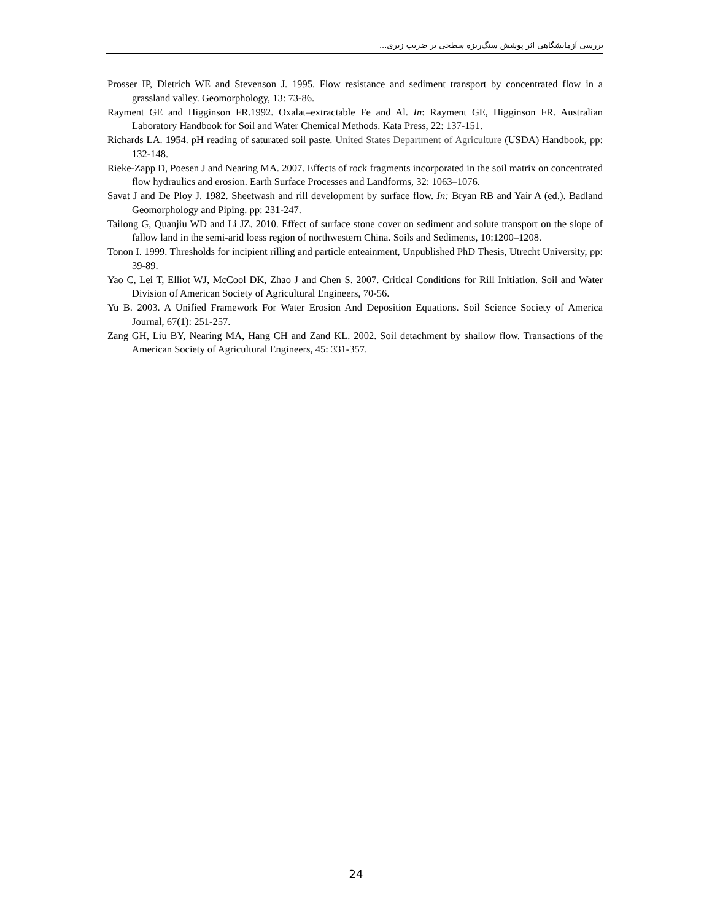بررسی آزمایشگاهی اثر پوشش سنگ‌ریزه سطحی بر ضریب زبری...
Prosser IP, Dietrich WE and Stevenson J. 1995. Flow resistance and sediment transport by concentrated flow in a grassland valley. Geomorphology, 13: 73-86.
Rayment GE and Higginson FR.1992. Oxalat–extractable Fe and Al. In: Rayment GE, Higginson FR. Australian Laboratory Handbook for Soil and Water Chemical Methods. Kata Press, 22: 137-151.
Richards LA. 1954. pH reading of saturated soil paste. United States Department of Agriculture (USDA) Handbook, pp: 132-148.
Rieke-Zapp D, Poesen J and Nearing MA. 2007. Effects of rock fragments incorporated in the soil matrix on concentrated flow hydraulics and erosion. Earth Surface Processes and Landforms, 32: 1063–1076.
Savat J and De Ploy J. 1982. Sheetwash and rill development by surface flow. In: Bryan RB and Yair A (ed.). Badland Geomorphology and Piping. pp: 231-247.
Tailong G, Quanjiu WD and Li JZ. 2010. Effect of surface stone cover on sediment and solute transport on the slope of fallow land in the semi-arid loess region of northwestern China. Soils and Sediments, 10:1200–1208.
Tonon I. 1999. Thresholds for incipient rilling and particle enteainment, Unpublished PhD Thesis, Utrecht University, pp: 39-89.
Yao C, Lei T, Elliot WJ, McCool DK, Zhao J and Chen S. 2007. Critical Conditions for Rill Initiation. Soil and Water Division of American Society of Agricultural Engineers, 70-56.
Yu B. 2003. A Unified Framework For Water Erosion And Deposition Equations. Soil Science Society of America Journal, 67(1): 251-257.
Zang GH, Liu BY, Nearing MA, Hang CH and Zand KL. 2002. Soil detachment by shallow flow. Transactions of the American Society of Agricultural Engineers, 45: 331-357.
24